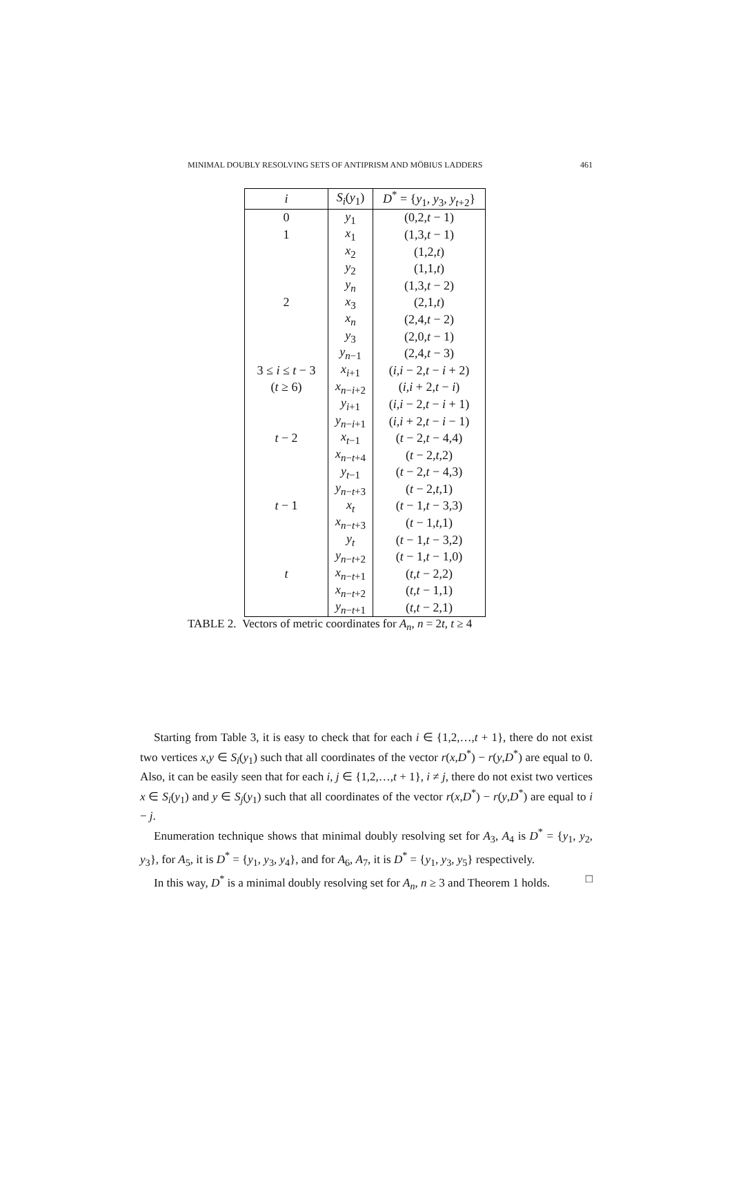MINIMAL DOUBLY RESOLVING SETS OF ANTIPRISM AND MÖBIUS LADDERS 461
| i | S<sub>i</sub> ( y<sub>1</sub>) | D<sup>*</sup> = { y<sub>1</sub>, y<sub>3</sub>, y<sub>t+2</sub>} |
| --- | --- | --- |
| 0 | y<sub>1</sub> | (0,2, t − 1) |
| 1 | x<sub>1</sub> | (1,3, t − 1) |
| | x<sub>2</sub> | (1,2, t ) |
| | y<sub>2</sub> | (1,1, t ) |
| | y<sub>n</sub> | (1,3, t − 2) |
| 2 | x<sub>3</sub> | (2,1, t ) |
| | x<sub>n</sub> | (2,4, t − 2) |
| | y<sub>3</sub> | (2,0, t − 1) |
| | y<sub>n−1</sub> | (2,4, t − 3) |
| 3 ≤ i ≤ t − 3 | x<sub>i+1</sub> | ( i , i − 2, t − i + 2) |
| ( t ≥ 6) | x<sub>n−i+2</sub> | ( i , i + 2, t − i ) |
| | y<sub>i+1</sub> | ( i , i − 2, t − i + 1) |
| | y<sub>n−i+1</sub> | ( i , i + 2, t − i − 1) |
| t − 2 | x<sub>t−1</sub> | ( t − 2, t − 4,4) |
| | x<sub>n−t+4</sub> | ( t − 2, t ,2) |
| | y<sub>t−1</sub> | ( t − 2, t − 4,3) |
| | y<sub>n−t+3</sub> | ( t − 2, t ,1) |
| t − 1 | x<sub>t</sub> | ( t − 1, t − 3,3) |
| | x<sub>n−t+3</sub> | ( t − 1, t ,1) |
| | y<sub>t</sub> | ( t − 1, t − 3,2) |
| | y<sub>n−t+2</sub> | ( t − 1, t − 1,0) |
| t | x<sub>n−t+1</sub> | ( t , t − 2,2) |
| | x<sub>n−t+2</sub> | ( t , t − 1,1) |
| | y<sub>n−t+1</sub> | ( t , t − 2,1) |
TABLE 2. Vectors of metric coordinates for A<sub>n</sub>, n = 2t, t ≥ 4
Starting from Table 3, it is easy to check that for each i ∈ {1,2,…,t + 1}, there do not exist two vertices x,y ∈ S<sub>i</sub>(y<sub>1</sub>) such that all coordinates of the vector r(x,D<sup>*</sup>) − r(y,D<sup>*</sup>) are equal to 0. Also, it can be easily seen that for each i, j ∈ {1,2,…,t + 1}, i ≠ j, there do not exist two vertices x ∈ S<sub>i</sub>(y<sub>1</sub>) and y ∈ S<sub>j</sub>(y<sub>1</sub>) such that all coordinates of the vector r(x,D<sup>*</sup>) − r(y,D<sup>*</sup>) are equal to i − j.
Enumeration technique shows that minimal doubly resolving set for A<sub>3</sub>, A<sub>4</sub> is D<sup>*</sup> = {y<sub>1</sub>, y<sub>2</sub>, y<sub>3</sub>}, for A<sub>5</sub>, it is D<sup>*</sup> = {y<sub>1</sub>, y<sub>3</sub>, y<sub>4</sub>}, and for A<sub>6</sub>, A<sub>7</sub>, it is D<sup>*</sup> = {y<sub>1</sub>, y<sub>3</sub>, y<sub>5</sub>} respectively.
In this way, D<sup>*</sup> is a minimal doubly resolving set for A<sub>n</sub>, n ≥ 3 and Theorem 1 holds. □